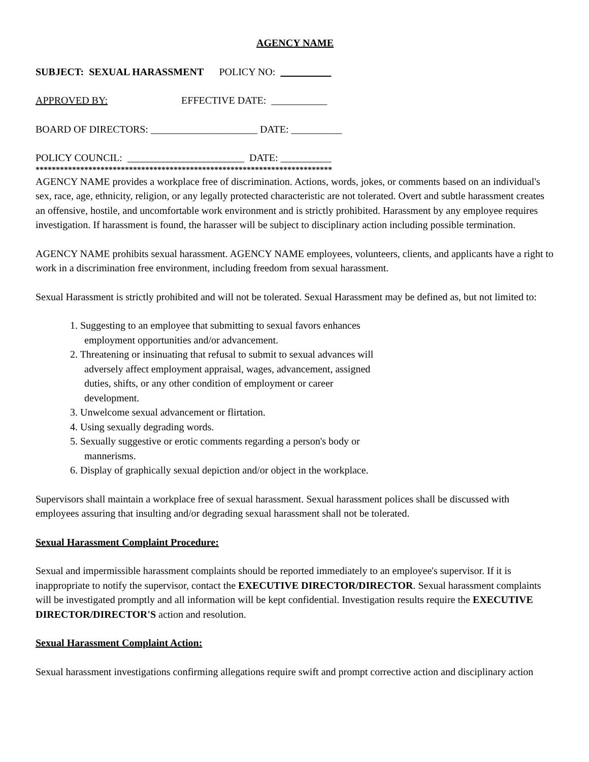AGENCY NAME
SUBJECT: SEXUAL HARASSMENT POLICY NO:
APPROVED BY: EFFECTIVE DATE: ___________
BOARD OF DIRECTORS: _____________________ DATE: __________
POLICY COUNCIL: _______________________ DATE: __________
*************************************************************************
AGENCY NAME provides a workplace free of discrimination. Actions, words, jokes, or comments based on an individual's sex, race, age, ethnicity, religion, or any legally protected characteristic are not tolerated. Overt and subtle harassment creates an offensive, hostile, and uncomfortable work environment and is strictly prohibited. Harassment by any employee requires investigation. If harassment is found, the harasser will be subject to disciplinary action including possible termination.
AGENCY NAME prohibits sexual harassment. AGENCY NAME employees, volunteers, clients, and applicants have a right to work in a discrimination free environment, including freedom from sexual harassment.
Sexual Harassment is strictly prohibited and will not be tolerated. Sexual Harassment may be defined as, but not limited to:
1. Suggesting to an employee that submitting to sexual favors enhances employment opportunities and/or advancement.
2. Threatening or insinuating that refusal to submit to sexual advances will adversely affect employment appraisal, wages, advancement, assigned duties, shifts, or any other condition of employment or career development.
3. Unwelcome sexual advancement or flirtation.
4. Using sexually degrading words.
5. Sexually suggestive or erotic comments regarding a person's body or mannerisms.
6. Display of graphically sexual depiction and/or object in the workplace.
Supervisors shall maintain a workplace free of sexual harassment. Sexual harassment polices shall be discussed with employees assuring that insulting and/or degrading sexual harassment shall not be tolerated.
Sexual Harassment Complaint Procedure:
Sexual and impermissible harassment complaints should be reported immediately to an employee's supervisor. If it is inappropriate to notify the supervisor, contact the EXECUTIVE DIRECTOR/DIRECTOR. Sexual harassment complaints will be investigated promptly and all information will be kept confidential. Investigation results require the EXECUTIVE DIRECTOR/DIRECTOR'S action and resolution.
Sexual Harassment Complaint Action:
Sexual harassment investigations confirming allegations require swift and prompt corrective action and disciplinary action